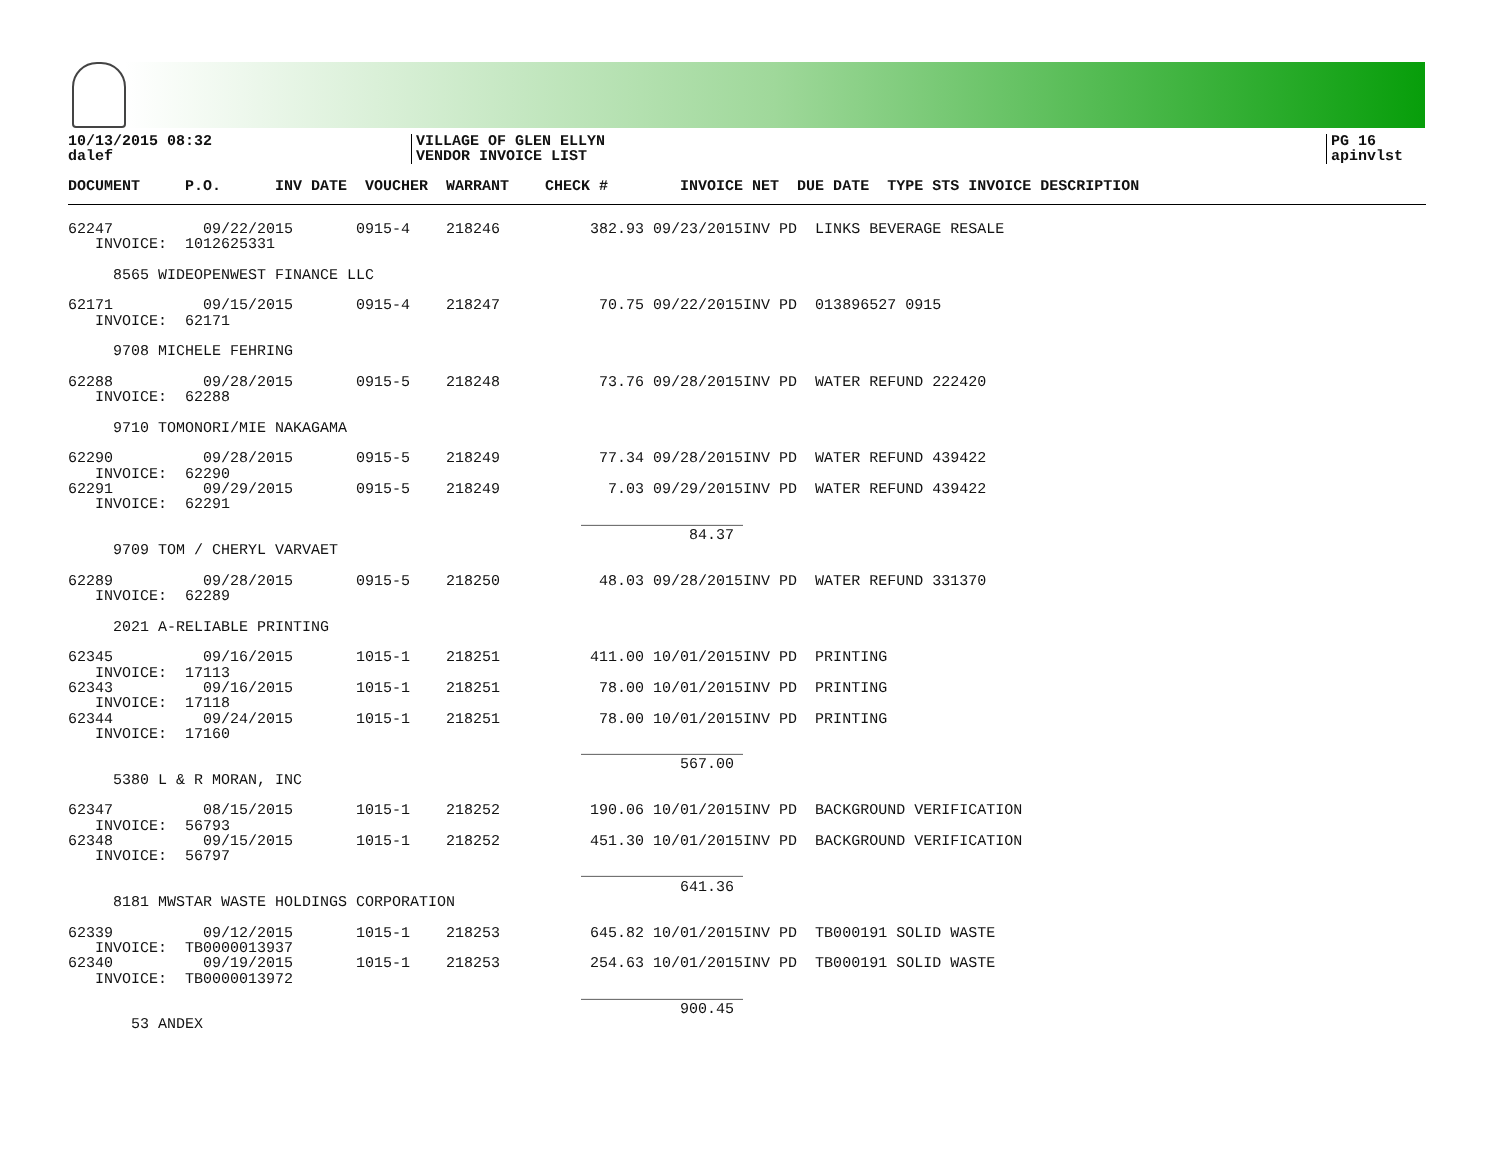10/13/2015 08:32
dalef
VILLAGE OF GLEN ELLYN
VENDOR INVOICE LIST
PG 16
apinvlst
DOCUMENT P.O. INV DATE VOUCHER WARRANT CHECK # INVOICE NET DUE DATE TYPE STS INVOICE DESCRIPTION
| 62247 09/22/2015 0915-4 218246 382.93 09/23/2015INV PD LINKS BEVERAGE RESALE INVOICE: 1012625331 8565 WIDEOPENWEST FINANCE LLC 62171 09/15/2015 0915-4 218247 70.75 09/22/2015INV PD 013896527 0915 INVOICE: 62171 9708 MICHELE FEHRING 62288 09/28/2015 0915-5 218248 73.76 09/28/2015INV PD WATER REFUND 222420 INVOICE: 62288 9710 TOMONORI/MIE NAKAGAMA 62290 09/28/2015 0915-5 218249 77.34 09/28/2015INV PD WATER REFUND 439422 INVOICE: 62290 62291 09/29/2015 0915-5 218249 7.03 09/29/2015INV PD WATER REFUND 439422 INVOICE: 62291 __________________ 84.37 9709 TOM / CHERYL VARVAET 62289 09/28/2015 0915-5 218250 48.03 09/28/2015INV PD WATER REFUND 331370 INVOICE: 62289 2021 A-RELIABLE PRINTING 62345 09/16/2015 1015-1 218251 411.00 10/01/2015INV PD PRINTING INVOICE: 17113 62343 09/16/2015 1015-1 218251 78.00 10/01/2015INV PD PRINTING INVOICE: 17118 62344 09/24/2015 1015-1 218251 78.00 10/01/2015INV PD PRINTING INVOICE: 17160 __________________ 567.00 5380 L & R MORAN, INC 62347 08/15/2015 1015-1 218252 190.06 10/01/2015INV PD BACKGROUND VERIFICATION INVOICE: 56793 62348 09/15/2015 1015-1 218252 451.30 10/01/2015INV PD BACKGROUND VERIFICATION INVOICE: 56797 __________________ 641.36 8181 MWSTAR WASTE HOLDINGS CORPORATION 62339 09/12/2015 1015-1 218253 645.82 10/01/2015INV PD TB000191 SOLID WASTE INVOICE: TB0000013937 62340 09/19/2015 1015-1 218253 254.63 10/01/2015INV PD TB000191 SOLID WASTE INVOICE: TB0000013972 __________________ 900.45 53 ANDEX |